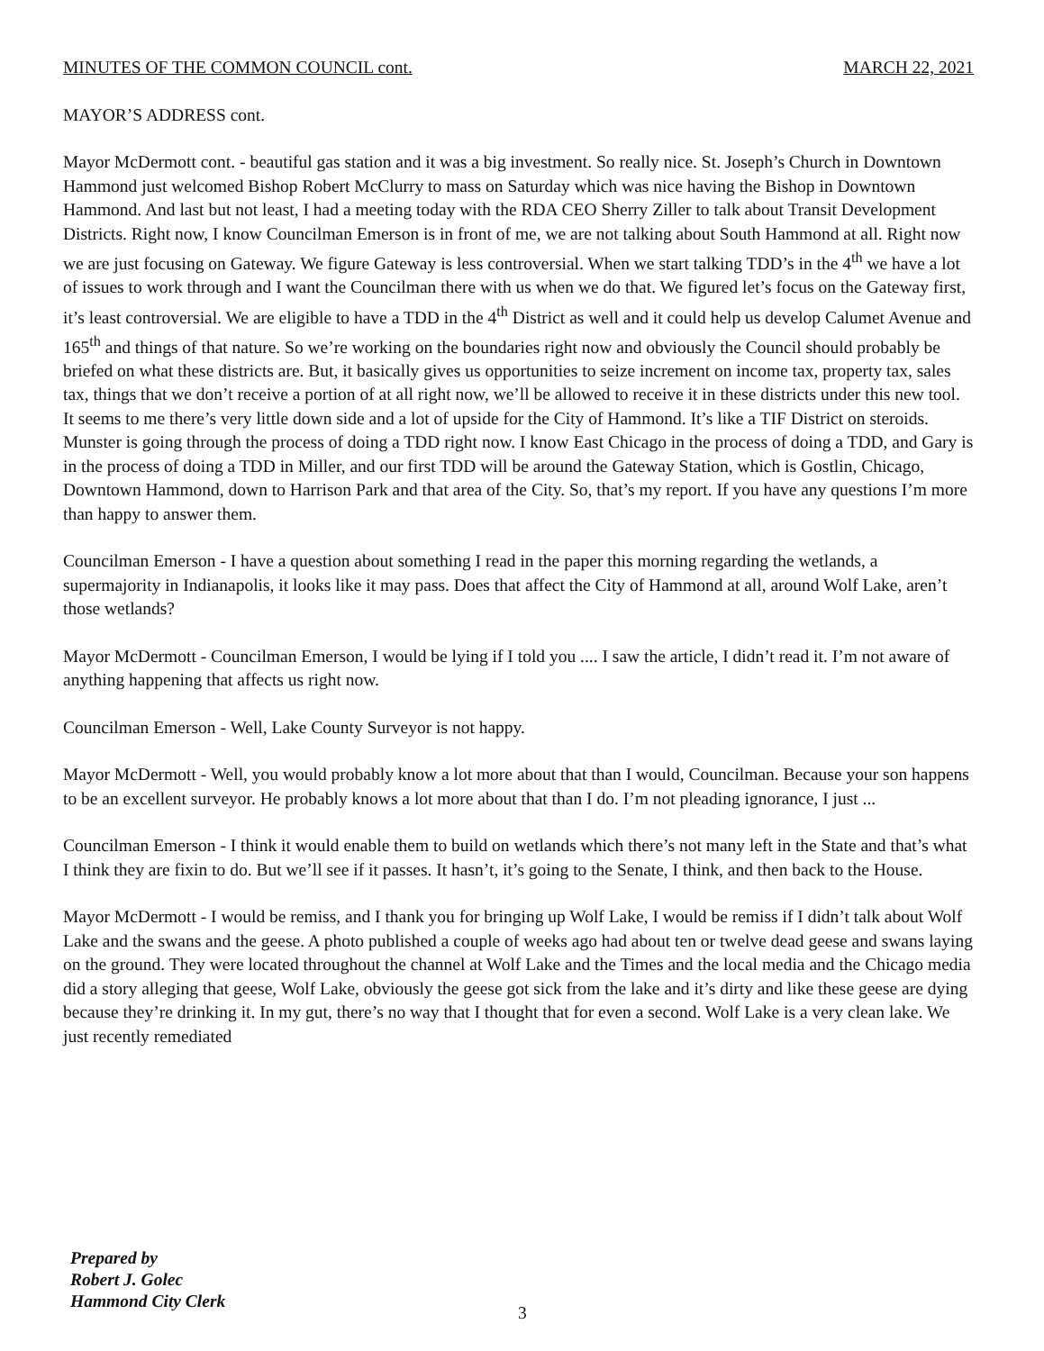MINUTES OF THE COMMON COUNCIL cont. MARCH 22, 2021
MAYOR’S ADDRESS cont.
Mayor McDermott cont. - beautiful gas station and it was a big investment. So really nice. St. Joseph’s Church in Downtown Hammond just welcomed Bishop Robert McClurry to mass on Saturday which was nice having the Bishop in Downtown Hammond. And last but not least, I had a meeting today with the RDA CEO Sherry Ziller to talk about Transit Development Districts. Right now, I know Councilman Emerson is in front of me, we are not talking about South Hammond at all. Right now we are just focusing on Gateway. We figure Gateway is less controversial. When we start talking TDD’s in the 4<sup>th</sup> we have a lot of issues to work through and I want the Councilman there with us when we do that. We figured let’s focus on the Gateway first, it’s least controversial. We are eligible to have a TDD in the 4<sup>th</sup> District as well and it could help us develop Calumet Avenue and 165<sup>th</sup> and things of that nature. So we’re working on the boundaries right now and obviously the Council should probably be briefed on what these districts are. But, it basically gives us opportunities to seize increment on income tax, property tax, sales tax, things that we don’t receive a portion of at all right now, we’ll be allowed to receive it in these districts under this new tool. It seems to me there’s very little down side and a lot of upside for the City of Hammond. It’s like a TIF District on steroids. Munster is going through the process of doing a TDD right now. I know East Chicago in the process of doing a TDD, and Gary is in the process of doing a TDD in Miller, and our first TDD will be around the Gateway Station, which is Gostlin, Chicago, Downtown Hammond, down to Harrison Park and that area of the City. So, that’s my report. If you have any questions I’m more than happy to answer them.
Councilman Emerson - I have a question about something I read in the paper this morning regarding the wetlands, a supermajority in Indianapolis, it looks like it may pass. Does that affect the City of Hammond at all, around Wolf Lake, aren’t those wetlands?
Mayor McDermott - Councilman Emerson, I would be lying if I told you .... I saw the article, I didn’t read it. I’m not aware of anything happening that affects us right now.
Councilman Emerson - Well, Lake County Surveyor is not happy.
Mayor McDermott - Well, you would probably know a lot more about that than I would, Councilman. Because your son happens to be an excellent surveyor. He probably knows a lot more about that than I do. I’m not pleading ignorance, I just ...
Councilman Emerson - I think it would enable them to build on wetlands which there’s not many left in the State and that’s what I think they are fixin to do. But we’ll see if it passes. It hasn’t, it’s going to the Senate, I think, and then back to the House.
Mayor McDermott - I would be remiss, and I thank you for bringing up Wolf Lake, I would be remiss if I didn’t talk about Wolf Lake and the swans and the geese. A photo published a couple of weeks ago had about ten or twelve dead geese and swans laying on the ground. They were located throughout the channel at Wolf Lake and the Times and the local media and the Chicago media did a story alleging that geese, Wolf Lake, obviously the geese got sick from the lake and it’s dirty and like these geese are dying because they’re drinking it. In my gut, there’s no way that I thought that for even a second. Wolf Lake is a very clean lake. We just recently remediated
Prepared by
Robert J. Golec
Hammond City Clerk
3